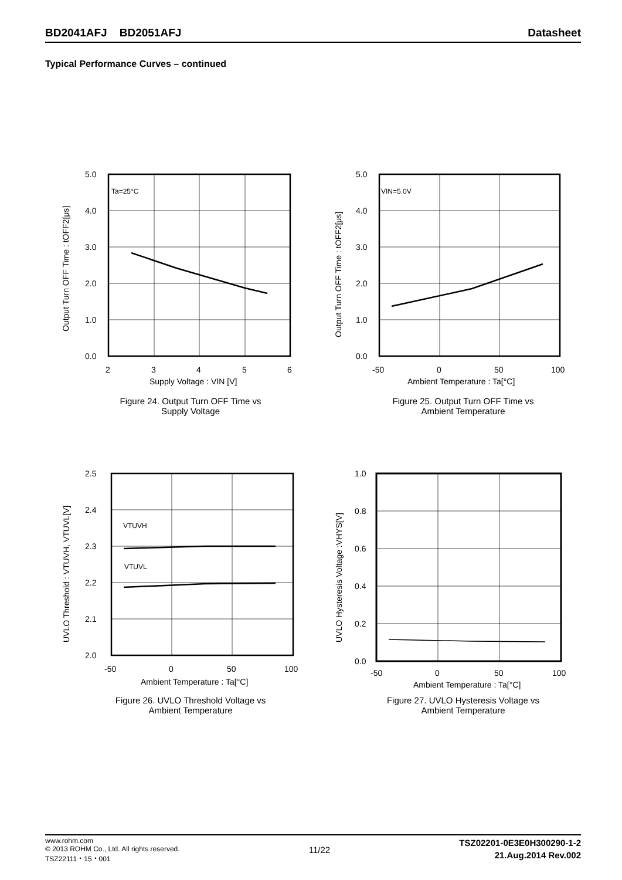BD2041AFJ BD2051AFJ Datasheet
Typical Performance Curves – continued
Ta=25°C
5.0
4.0
3.0
2.0
1.0
0.0
2
3
4
5
6
Supply Voltage : VIN [V]
Output Turn OFF Time : tOFF2[μs]
Figure 24. Output Turn OFF Time vs
Supply Voltage
VIN=5.0V
5.0
4.0
3.0
2.0
1.0
0.0
-50
0
50
100
Ambient Temperature : Ta[°C]
Output Turn OFF Time : tOFF2[μs]
Figure 25. Output Turn OFF Time vs
Ambient Temperature
VTUVH
VTUVL
2.5
2.4
2.3
2.2
2.1
2.0
-50
0
50
100
Ambient Temperature : Ta[°C]
UVLO Threshold : VTUVH, VTUVL[V]
Figure 26. UVLO Threshold Voltage vs
Ambient Temperature
1.0
0.8
0.6
0.4
0.2
0.0
-50
0
50
100
Ambient Temperature : Ta[°C]
UVLO Hysteresis Voltage :VHYS[V]
Figure 27. UVLO Hysteresis Voltage vs
Ambient Temperature
www.rohm.com
© 2013 ROHM Co., Ltd. All rights reserved.
TSZ22111・15・001
11/22
TSZ02201-0E3E0H300290-1-2
21.Aug.2014 Rev.002